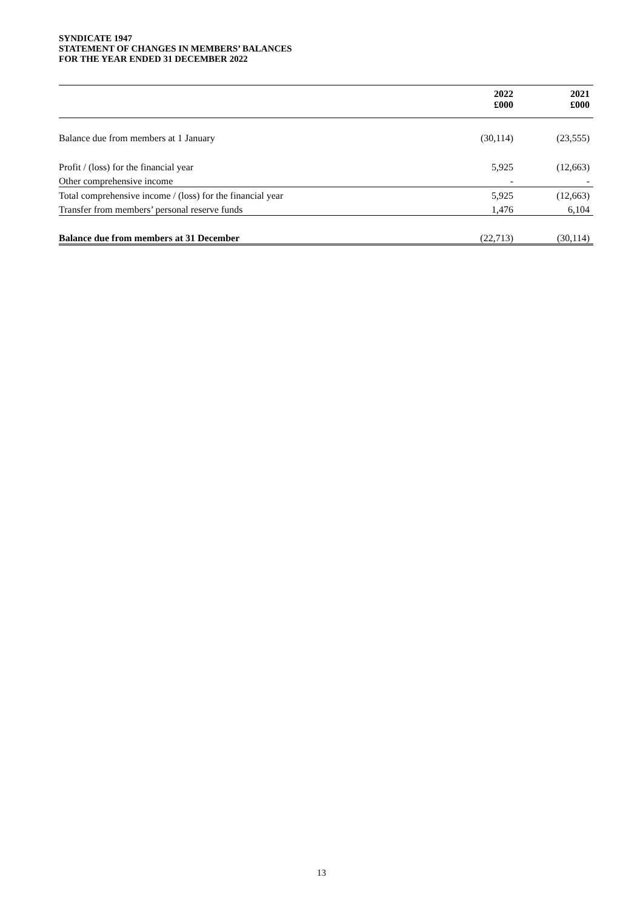SYNDICATE 1947
STATEMENT OF CHANGES IN MEMBERS’ BALANCES
FOR THE YEAR ENDED 31 DECEMBER 2022
| | 2022 | 2021 |
| --- | --- | --- |
| | £000 | £000 |
| Balance due from members at 1 January | (30,114) | (23,555) |
| Profit / (loss) for the financial year | 5,925 | (12,663) |
| Other comprehensive income | - | - |
| Total comprehensive income / (loss) for the financial year | 5,925 | (12,663) |
| Transfer from members’ personal reserve funds | 1,476 | 6,104 |
| Balance due from members at 31 December | (22,713) | (30,114) |
13